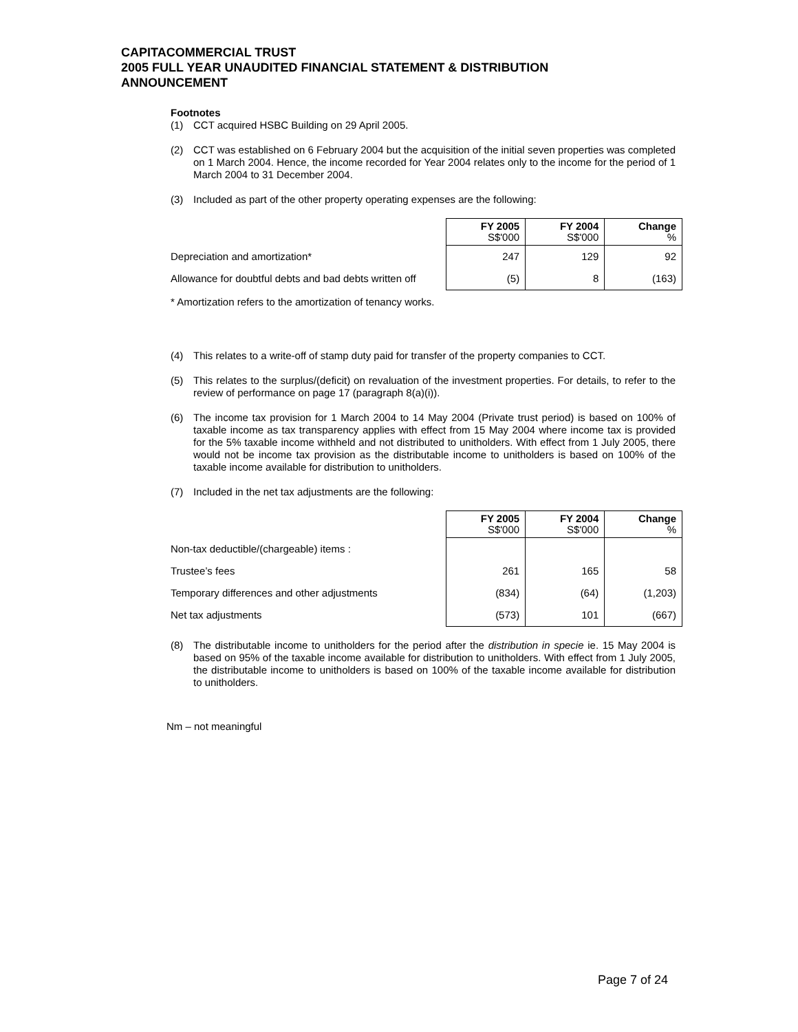CAPITACOMMERCIAL TRUST
2005 FULL YEAR UNAUDITED FINANCIAL STATEMENT & DISTRIBUTION
ANNOUNCEMENT
Footnotes
(1) CCT acquired HSBC Building on 29 April 2005.
(2) CCT was established on 6 February 2004 but the acquisition of the initial seven properties was completed on 1 March 2004. Hence, the income recorded for Year 2004 relates only to the income for the period of 1 March 2004 to 31 December 2004.
(3) Included as part of the other property operating expenses are the following:
| | FY 2005 S$'000 | FY 2004 S$'000 | Change % |
| Depreciation and amortization* | 247 | 129 | 92 |
| Allowance for doubtful debts and bad debts written off | (5) | 8 | (163) |
* Amortization refers to the amortization of tenancy works.
(4) This relates to a write-off of stamp duty paid for transfer of the property companies to CCT.
(5) This relates to the surplus/(deficit) on revaluation of the investment properties. For details, to refer to the review of performance on page 17 (paragraph 8(a)(i)).
(6) The income tax provision for 1 March 2004 to 14 May 2004 (Private trust period) is based on 100% of taxable income as tax transparency applies with effect from 15 May 2004 where income tax is provided for the 5% taxable income withheld and not distributed to unitholders. With effect from 1 July 2005, there would not be income tax provision as the distributable income to unitholders is based on 100% of the taxable income available for distribution to unitholders.
(7) Included in the net tax adjustments are the following:
| | FY 2005 S$'000 | FY 2004 S$'000 | Change % |
| Non-tax deductible/(chargeable) items : | | | |
| Trustee’s fees | 261 | 165 | 58 |
| Temporary differences and other adjustments | (834) | (64) | (1,203) |
| Net tax adjustments | (573) | 101 | (667) |
(8) The distributable income to unitholders for the period after the distribution in specie ie. 15 May 2004 is based on 95% of the taxable income available for distribution to unitholders. With effect from 1 July 2005, the distributable income to unitholders is based on 100% of the taxable income available for distribution to unitholders.
Nm – not meaningful
Page 7 of 24